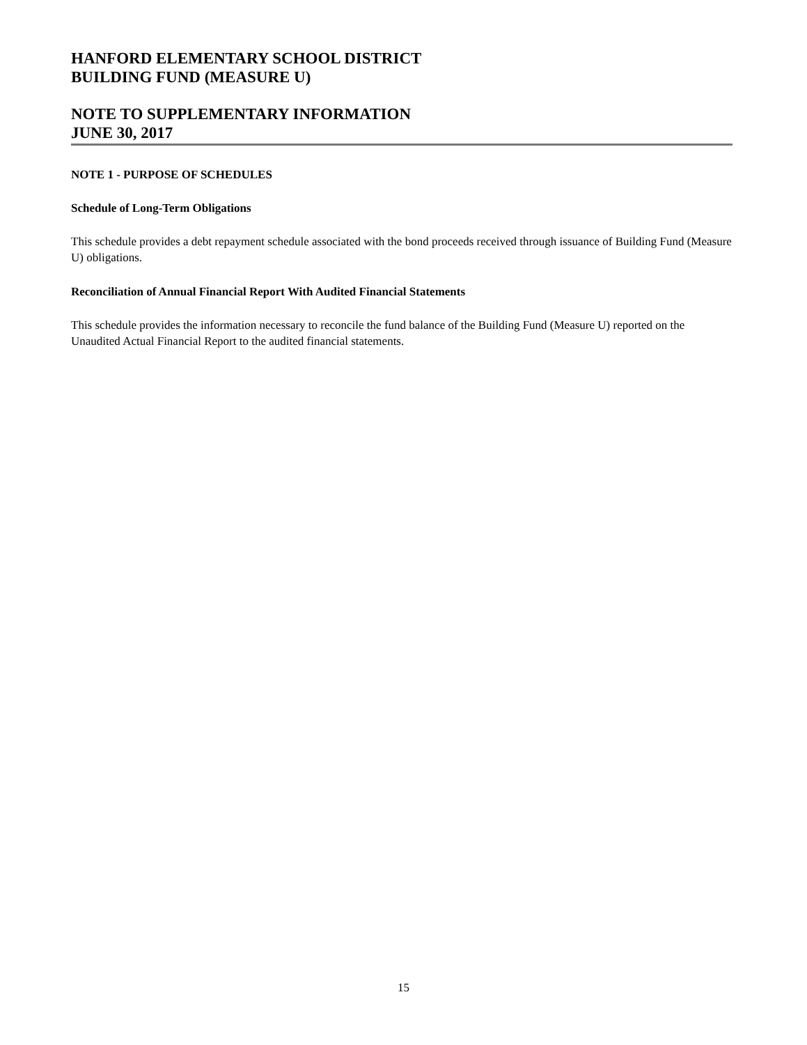HANFORD ELEMENTARY SCHOOL DISTRICT
BUILDING FUND (MEASURE U)
NOTE TO SUPPLEMENTARY INFORMATION
JUNE 30, 2017
NOTE 1 - PURPOSE OF SCHEDULES
Schedule of Long-Term Obligations
This schedule provides a debt repayment schedule associated with the bond proceeds received through issuance of Building Fund (Measure U) obligations.
Reconciliation of Annual Financial Report With Audited Financial Statements
This schedule provides the information necessary to reconcile the fund balance of the Building Fund (Measure U) reported on the Unaudited Actual Financial Report to the audited financial statements.
15